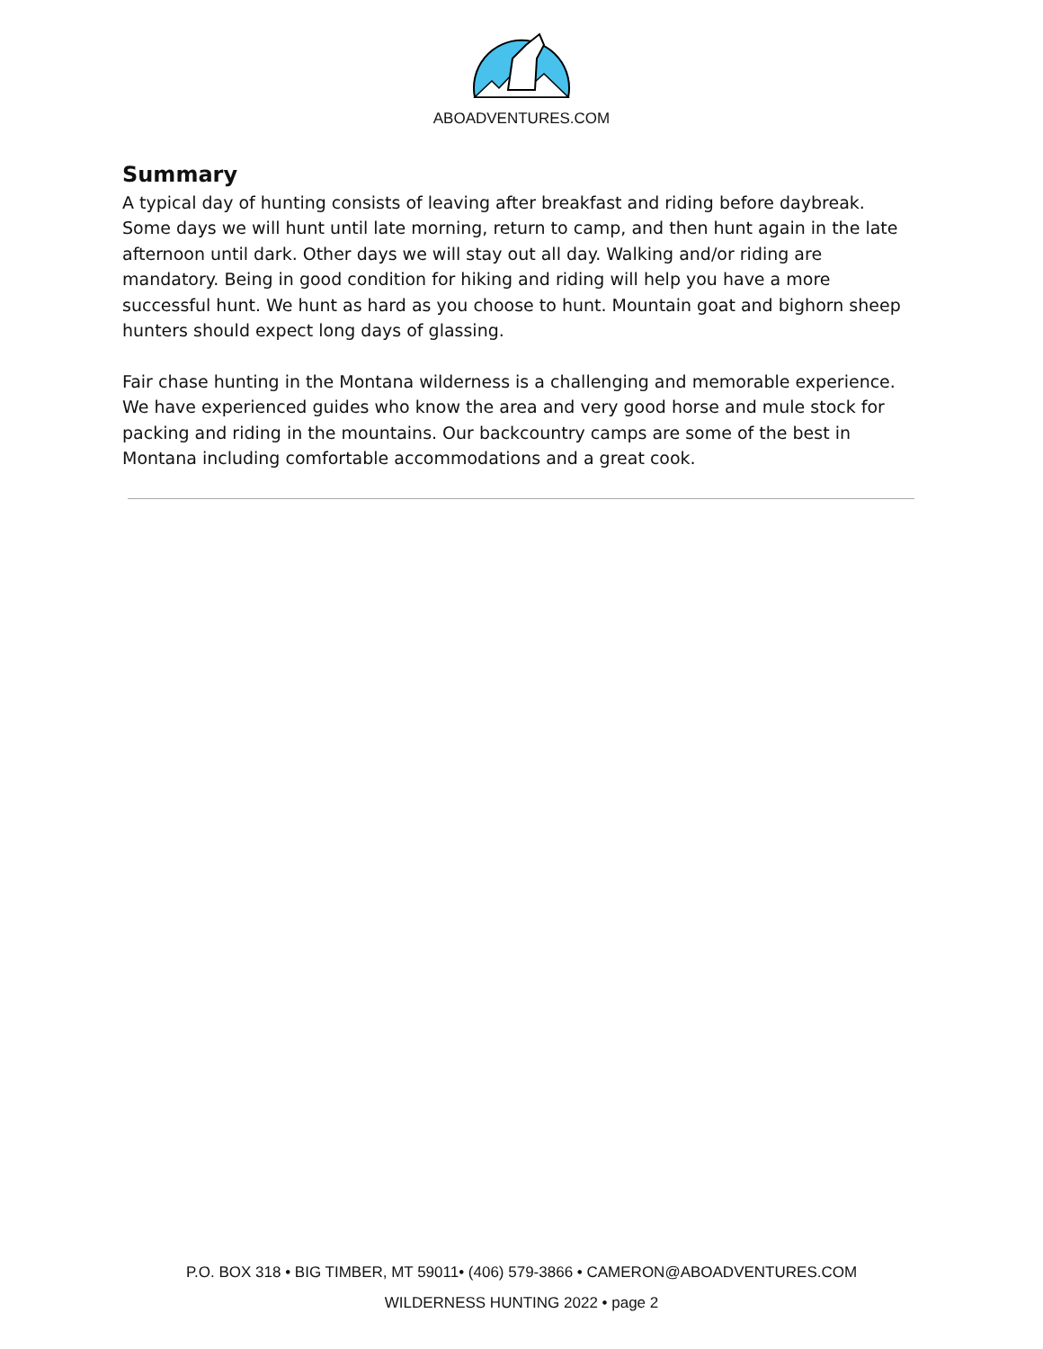ABOADVENTURES.COM
Summary
A typical day of hunting consists of leaving after breakfast and riding before daybreak. Some days we will hunt until late morning, return to camp, and then hunt again in the late afternoon until dark. Other days we will stay out all day. Walking and/or riding are mandatory. Being in good condition for hiking and riding will help you have a more successful hunt. We hunt as hard as you choose to hunt. Mountain goat and bighorn sheep hunters should expect long days of glassing.
Fair chase hunting in the Montana wilderness is a challenging and memorable experience. We have experienced guides who know the area and very good horse and mule stock for packing and riding in the mountains. Our backcountry camps are some of the best in Montana including comfortable accommodations and a great cook.
P.O. BOX 318 • BIG TIMBER, MT 59011• (406) 579-3866 • CAMERON@ABOADVENTURES.COM
WILDERNESS HUNTING 2022 • page 2